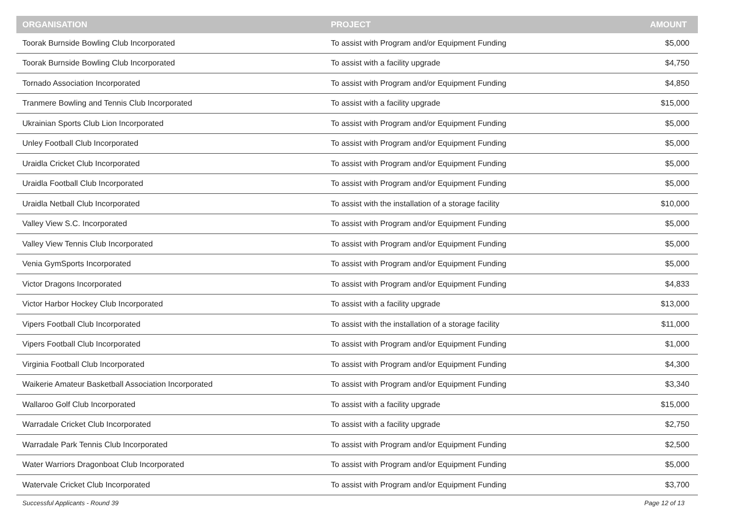| ORGANISATION | PROJECT | AMOUNT |
| --- | --- | --- |
| Toorak Burnside Bowling Club Incorporated | To assist with Program and/or Equipment Funding | $5,000 |
| Toorak Burnside Bowling Club Incorporated | To assist with a facility upgrade | $4,750 |
| Tornado Association Incorporated | To assist with Program and/or Equipment Funding | $4,850 |
| Tranmere Bowling and Tennis Club Incorporated | To assist with a facility upgrade | $15,000 |
| Ukrainian Sports Club Lion Incorporated | To assist with Program and/or Equipment Funding | $5,000 |
| Unley Football Club Incorporated | To assist with Program and/or Equipment Funding | $5,000 |
| Uraidla Cricket Club Incorporated | To assist with Program and/or Equipment Funding | $5,000 |
| Uraidla Football Club Incorporated | To assist with Program and/or Equipment Funding | $5,000 |
| Uraidla Netball Club Incorporated | To assist with the installation of a storage facility | $10,000 |
| Valley View S.C. Incorporated | To assist with Program and/or Equipment Funding | $5,000 |
| Valley View Tennis Club Incorporated | To assist with Program and/or Equipment Funding | $5,000 |
| Venia GymSports Incorporated | To assist with Program and/or Equipment Funding | $5,000 |
| Victor Dragons Incorporated | To assist with Program and/or Equipment Funding | $4,833 |
| Victor Harbor Hockey Club Incorporated | To assist with a facility upgrade | $13,000 |
| Vipers Football Club Incorporated | To assist with the installation of a storage facility | $11,000 |
| Vipers Football Club Incorporated | To assist with Program and/or Equipment Funding | $1,000 |
| Virginia Football Club Incorporated | To assist with Program and/or Equipment Funding | $4,300 |
| Waikerie Amateur Basketball Association Incorporated | To assist with Program and/or Equipment Funding | $3,340 |
| Wallaroo Golf Club Incorporated | To assist with a facility upgrade | $15,000 |
| Warradale Cricket Club Incorporated | To assist with a facility upgrade | $2,750 |
| Warradale Park Tennis Club Incorporated | To assist with Program and/or Equipment Funding | $2,500 |
| Water Warriors Dragonboat Club Incorporated | To assist with Program and/or Equipment Funding | $5,000 |
| Watervale Cricket Club Incorporated | To assist with Program and/or Equipment Funding | $3,700 |
Successful Applicants - Round 39 Page 12 of 13